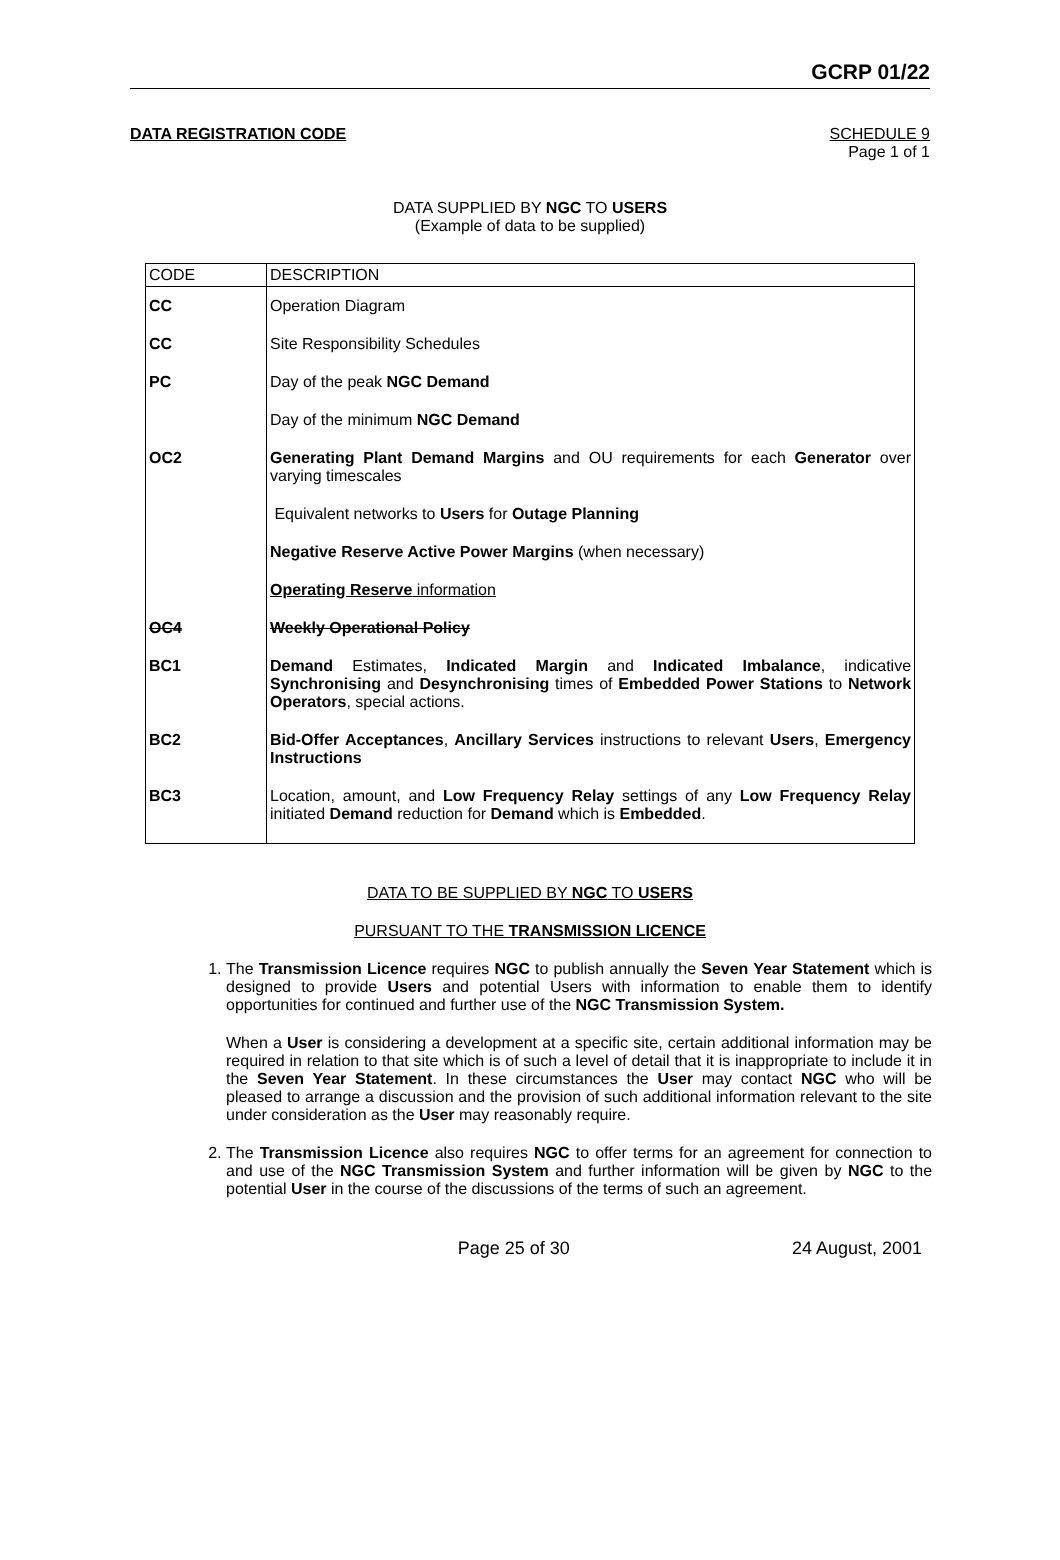GCRP 01/22
DATA REGISTRATION CODE SCHEDULE 9
Page 1 of 1
DATA SUPPLIED BY NGC TO USERS
(Example of data to be supplied)
| CODE | DESCRIPTION |
| --- | --- |
| CC | Operation Diagram |
| CC | Site Responsibility Schedules |
| PC | Day of the peak NGC Demand |
| | Day of the minimum NGC Demand |
| OC2 | Generating Plant Demand Margins and OU requirements for each Generator over varying timescales |
| | Equivalent networks to Users for Outage Planning |
| | Negative Reserve Active Power Margins (when necessary) |
| | Operating Reserve information |
| OC4 | Weekly Operational Policy |
| BC1 | Demand Estimates, Indicated Margin and Indicated Imbalance , indicative Synchronising and Desynchronising times of Embedded Power Stations to Network Operators , special actions. |
| BC2 | Bid-Offer Acceptances , Ancillary Services instructions to relevant Users , Emergency Instructions |
| BC3 | Location, amount, and Low Frequency Relay settings of any Low Frequency Relay initiated Demand reduction for Demand which is Embedded . |
DATA TO BE SUPPLIED BY NGC TO USERS
PURSUANT TO THE TRANSMISSION LICENCE
1. The Transmission Licence requires NGC to publish annually the Seven Year Statement which is designed to provide Users and potential Users with information to enable them to identify opportunities for continued and further use of the NGC Transmission System.
When a User is considering a development at a specific site, certain additional information may be required in relation to that site which is of such a level of detail that it is inappropriate to include it in the Seven Year Statement. In these circumstances the User may contact NGC who will be pleased to arrange a discussion and the provision of such additional information relevant to the site under consideration as the User may reasonably require.
2. The Transmission Licence also requires NGC to offer terms for an agreement for connection to and use of the NGC Transmission System and further information will be given by NGC to the potential User in the course of the discussions of the terms of such an agreement.
Page 25 of 30 24 August, 2001